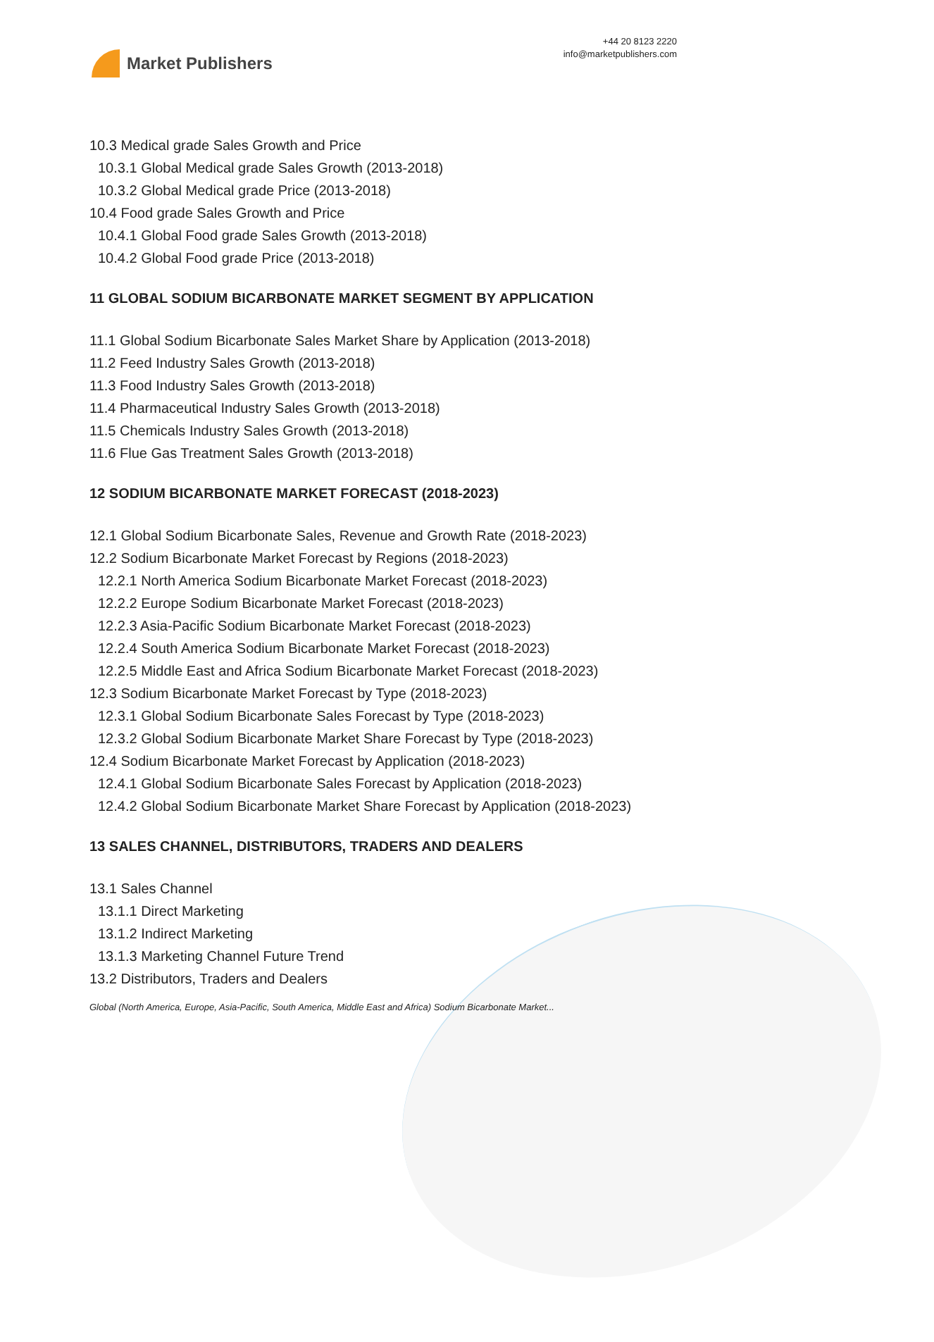Market Publishers
+44 20 8123 2220
info@marketpublishers.com
10.3 Medical grade Sales Growth and Price
10.3.1 Global Medical grade Sales Growth (2013-2018)
10.3.2 Global Medical grade Price (2013-2018)
10.4 Food grade Sales Growth and Price
10.4.1 Global Food grade Sales Growth (2013-2018)
10.4.2 Global Food grade Price (2013-2018)
11 GLOBAL SODIUM BICARBONATE MARKET SEGMENT BY APPLICATION
11.1 Global Sodium Bicarbonate Sales Market Share by Application (2013-2018)
11.2 Feed Industry Sales Growth (2013-2018)
11.3 Food Industry Sales Growth (2013-2018)
11.4 Pharmaceutical Industry Sales Growth (2013-2018)
11.5 Chemicals Industry Sales Growth (2013-2018)
11.6 Flue Gas Treatment Sales Growth (2013-2018)
12 SODIUM BICARBONATE MARKET FORECAST (2018-2023)
12.1 Global Sodium Bicarbonate Sales, Revenue and Growth Rate (2018-2023)
12.2 Sodium Bicarbonate Market Forecast by Regions (2018-2023)
12.2.1 North America Sodium Bicarbonate Market Forecast (2018-2023)
12.2.2 Europe Sodium Bicarbonate Market Forecast (2018-2023)
12.2.3 Asia-Pacific Sodium Bicarbonate Market Forecast (2018-2023)
12.2.4 South America Sodium Bicarbonate Market Forecast (2018-2023)
12.2.5 Middle East and Africa Sodium Bicarbonate Market Forecast (2018-2023)
12.3 Sodium Bicarbonate Market Forecast by Type (2018-2023)
12.3.1 Global Sodium Bicarbonate Sales Forecast by Type (2018-2023)
12.3.2 Global Sodium Bicarbonate Market Share Forecast by Type (2018-2023)
12.4 Sodium Bicarbonate Market Forecast by Application (2018-2023)
12.4.1 Global Sodium Bicarbonate Sales Forecast by Application (2018-2023)
12.4.2 Global Sodium Bicarbonate Market Share Forecast by Application (2018-2023)
13 SALES CHANNEL, DISTRIBUTORS, TRADERS AND DEALERS
13.1 Sales Channel
13.1.1 Direct Marketing
13.1.2 Indirect Marketing
13.1.3 Marketing Channel Future Trend
13.2 Distributors, Traders and Dealers
Global (North America, Europe, Asia-Pacific, South America, Middle East and Africa) Sodium Bicarbonate Market...